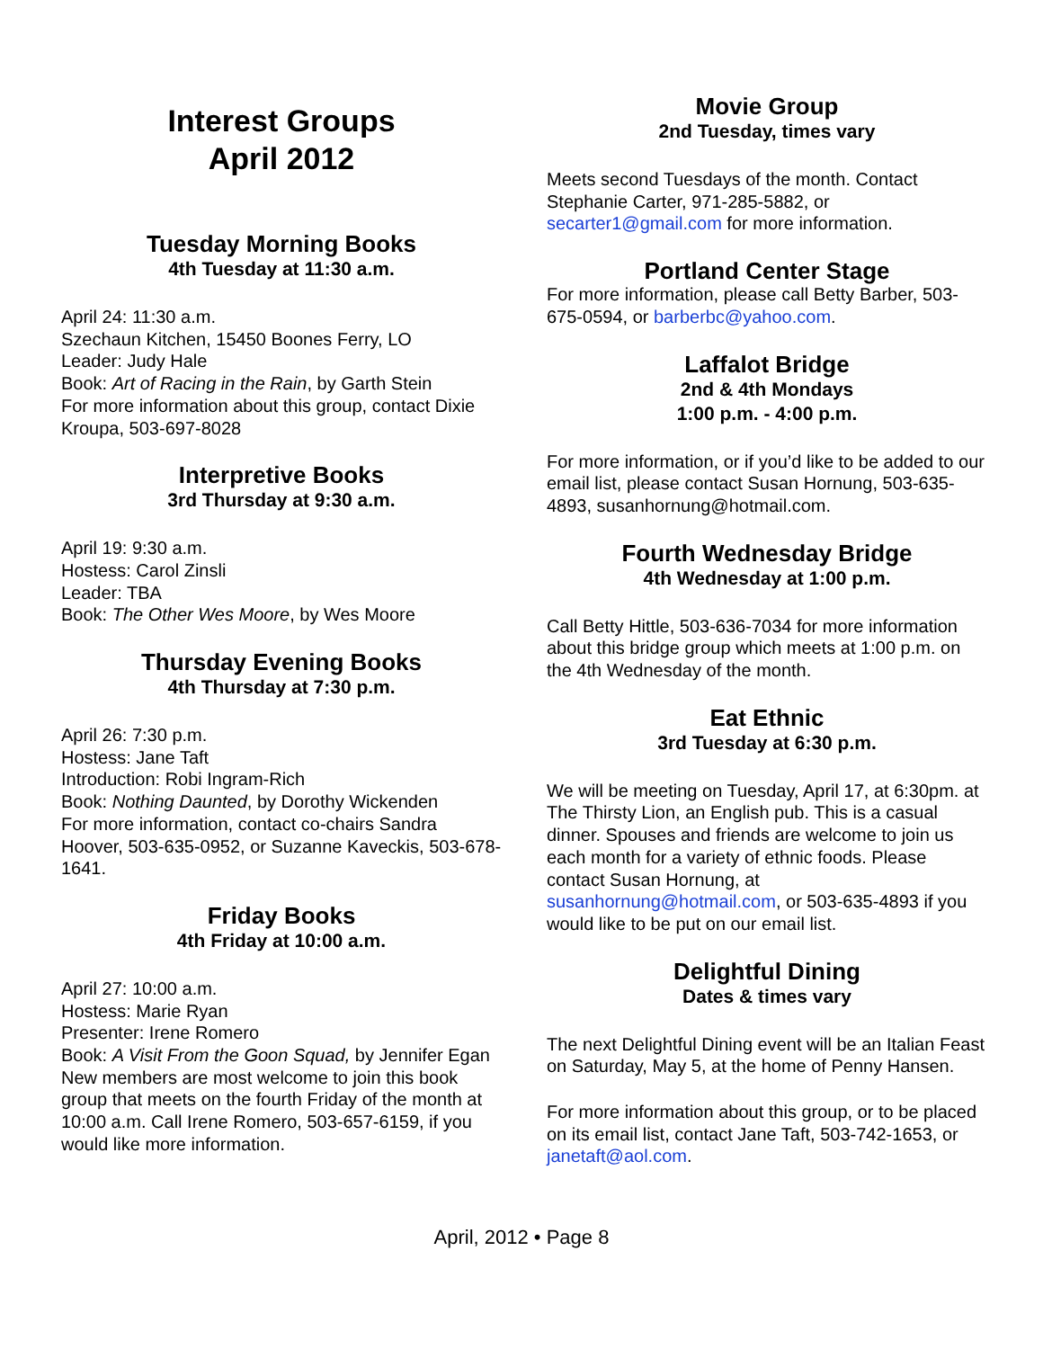Interest Groups
April 2012
Tuesday Morning Books
4th Tuesday at 11:30 a.m.
April 24: 11:30 a.m.
Szechaun Kitchen, 15450 Boones Ferry, LO
Leader: Judy Hale
Book: Art of Racing in the Rain, by Garth Stein
For more information about this group, contact Dixie Kroupa, 503-697-8028
Interpretive Books
3rd Thursday at 9:30 a.m.
April 19: 9:30 a.m.
Hostess: Carol Zinsli
Leader: TBA
Book: The Other Wes Moore, by Wes Moore
Thursday Evening Books
4th Thursday at 7:30 p.m.
April 26: 7:30 p.m.
Hostess: Jane Taft
Introduction: Robi Ingram-Rich
Book: Nothing Daunted, by Dorothy Wickenden
For more information, contact co-chairs Sandra Hoover, 503-635-0952, or Suzanne Kaveckis, 503-678-1641.
Friday Books
4th Friday at 10:00 a.m.
April 27: 10:00 a.m.
Hostess: Marie Ryan
Presenter: Irene Romero
Book: A Visit From the Goon Squad, by Jennifer Egan
New members are most welcome to join this book group that meets on the fourth Friday of the month at 10:00 a.m. Call Irene Romero, 503-657-6159, if you would like more information.
Movie Group
2nd Tuesday, times vary
Meets second Tuesdays of the month. Contact Stephanie Carter, 971-285-5882, or secarter1@gmail.com for more information.
Portland Center Stage
For more information, please call Betty Barber, 503-675-0594, or barberbc@yahoo.com.
Laffalot Bridge
2nd & 4th Mondays
1:00 p.m. - 4:00 p.m.
For more information, or if you’d like to be added to our email list, please contact Susan Hornung, 503-635-4893, susanhornung@hotmail.com.
Fourth Wednesday Bridge
4th Wednesday at 1:00 p.m.
Call Betty Hittle, 503-636-7034 for more information about this bridge group which meets at 1:00 p.m. on the 4th Wednesday of the month.
Eat Ethnic
3rd Tuesday at 6:30 p.m.
We will be meeting on Tuesday, April 17, at 6:30pm. at The Thirsty Lion, an English pub. This is a casual dinner. Spouses and friends are welcome to join us each month for a variety of ethnic foods. Please contact Susan Hornung, at susanhornung@hotmail.com, or 503-635-4893 if you would like to be put on our email list.
Delightful Dining
Dates & times vary
The next Delightful Dining event will be an Italian Feast on Saturday, May 5, at the home of Penny Hansen.
For more information about this group, or to be placed on its email list, contact Jane Taft, 503-742-1653, or janetaft@aol.com.
April, 2012 • Page 8